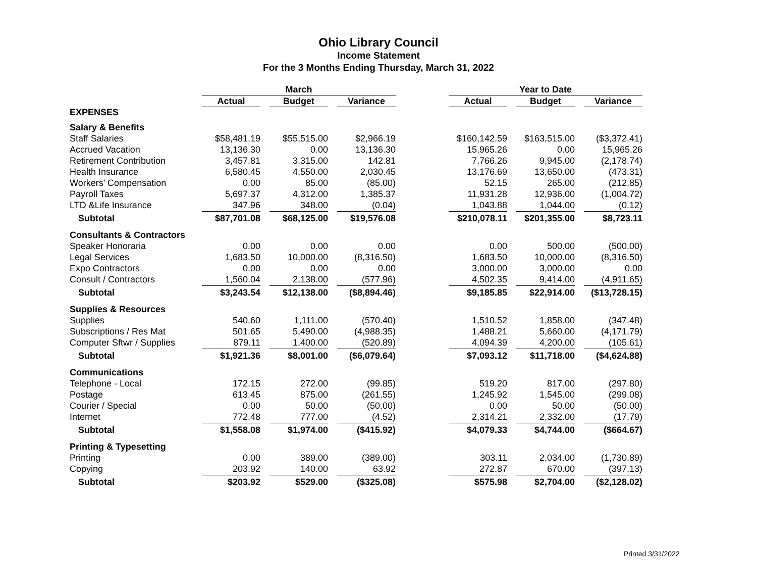Ohio Library Council
Income Statement
For the 3 Months Ending Thursday, March 31, 2022
| | March | | | | | | Year to Date | | | | |
| --- | --- | --- | --- | --- | --- | --- | --- | --- | --- | --- | --- |
| | Actual | | Budget | | Variance | | Actual | | Budget | | Variance |
| EXPENSES | | | | | | | | | | | |
| Salary & Benefits | | | | | | | | | | | |
| Staff Salaries | $58,481.19 | | $55,515.00 | | $2,966.19 | | $160,142.59 | | $163,515.00 | | ($3,372.41) |
| Accrued Vacation | 13,136.30 | | 0.00 | | 13,136.30 | | 15,965.26 | | 0.00 | | 15,965.26 |
| Retirement Contribution | 3,457.81 | | 3,315.00 | | 142.81 | | 7,766.26 | | 9,945.00 | | (2,178.74) |
| Health Insurance | 6,580.45 | | 4,550.00 | | 2,030.45 | | 13,176.69 | | 13,650.00 | | (473.31) |
| Workers' Compensation | 0.00 | | 85.00 | | (85.00) | | 52.15 | | 265.00 | | (212.85) |
| Payroll Taxes | 5,697.37 | | 4,312.00 | | 1,385.37 | | 11,931.28 | | 12,936.00 | | (1,004.72) |
| LTD &Life Insurance | 347.96 | | 348.00 | | (0.04) | | 1,043.88 | | 1,044.00 | | (0.12) |
| Subtotal | $87,701.08 | | $68,125.00 | | $19,576.08 | | $210,078.11 | | $201,355.00 | | $8,723.11 |
| Consultants & Contractors | | | | | | | | | | | |
| Speaker Honoraria | 0.00 | | 0.00 | | 0.00 | | 0.00 | | 500.00 | | (500.00) |
| Legal Services | 1,683.50 | | 10,000.00 | | (8,316.50) | | 1,683.50 | | 10,000.00 | | (8,316.50) |
| Expo Contractors | 0.00 | | 0.00 | | 0.00 | | 3,000.00 | | 3,000.00 | | 0.00 |
| Consult / Contractors | 1,560.04 | | 2,138.00 | | (577.96) | | 4,502.35 | | 9,414.00 | | (4,911.65) |
| Subtotal | $3,243.54 | | $12,138.00 | | ($8,894.46) | | $9,185.85 | | $22,914.00 | | ($13,728.15) |
| Supplies & Resources | | | | | | | | | | | |
| Supplies | 540.60 | | 1,111.00 | | (570.40) | | 1,510.52 | | 1,858.00 | | (347.48) |
| Subscriptions / Res Mat | 501.65 | | 5,490.00 | | (4,988.35) | | 1,488.21 | | 5,660.00 | | (4,171.79) |
| Computer Sftwr / Supplies | 879.11 | | 1,400.00 | | (520.89) | | 4,094.39 | | 4,200.00 | | (105.61) |
| Subtotal | $1,921.36 | | $8,001.00 | | ($6,079.64) | | $7,093.12 | | $11,718.00 | | ($4,624.88) |
| Communications | | | | | | | | | | | |
| Telephone - Local | 172.15 | | 272.00 | | (99.85) | | 519.20 | | 817.00 | | (297.80) |
| Postage | 613.45 | | 875.00 | | (261.55) | | 1,245.92 | | 1,545.00 | | (299.08) |
| Courier / Special | 0.00 | | 50.00 | | (50.00) | | 0.00 | | 50.00 | | (50.00) |
| Internet | 772.48 | | 777.00 | | (4.52) | | 2,314.21 | | 2,332.00 | | (17.79) |
| Subtotal | $1,558.08 | | $1,974.00 | | ($415.92) | | $4,079.33 | | $4,744.00 | | ($664.67) |
| Printing & Typesetting | | | | | | | | | | | |
| Printing | 0.00 | | 389.00 | | (389.00) | | 303.11 | | 2,034.00 | | (1,730.89) |
| Copying | 203.92 | | 140.00 | | 63.92 | | 272.87 | | 670.00 | | (397.13) |
| Subtotal | $203.92 | | $529.00 | | ($325.08) | | $575.98 | | $2,704.00 | | ($2,128.02) |
Printed 3/31/2022